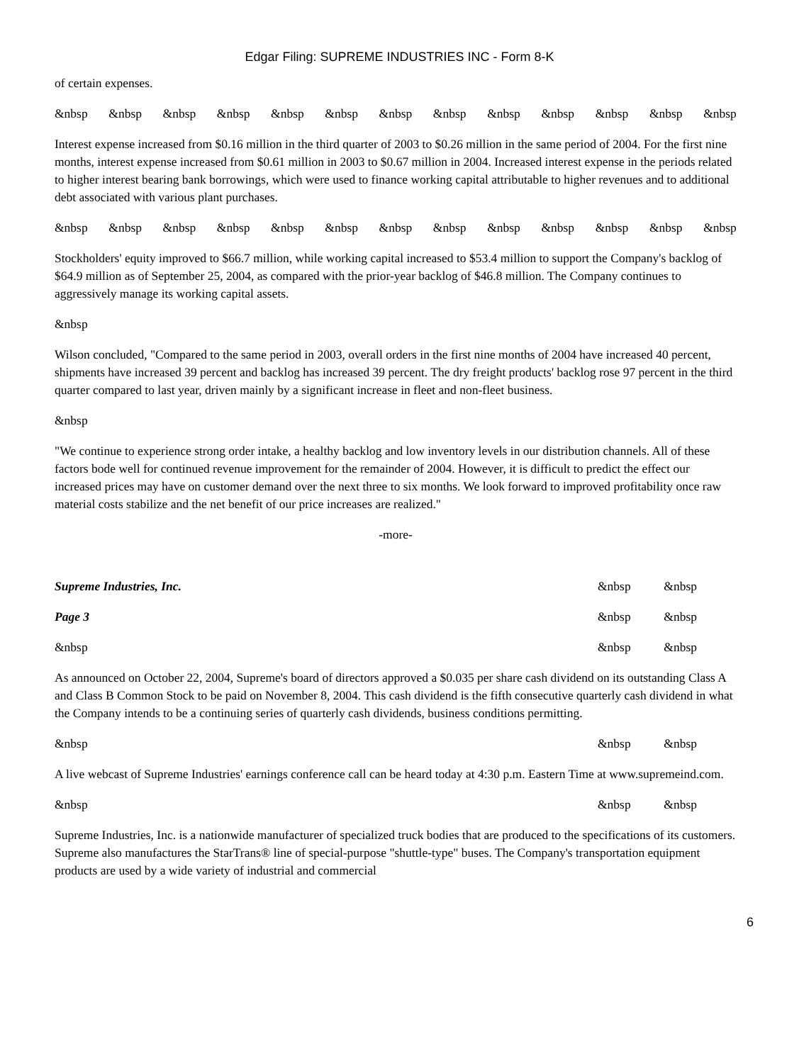Edgar Filing: SUPREME INDUSTRIES INC - Form 8-K
of certain expenses.
&nbsp &nbsp &nbsp &nbsp &nbsp &nbsp &nbsp &nbsp &nbsp &nbsp &nbsp &nbsp &nbsp
Interest expense increased from $0.16 million in the third quarter of 2003 to $0.26 million in the same period of 2004. For the first nine months, interest expense increased from $0.61 million in 2003 to $0.67 million in 2004. Increased interest expense in the periods related to higher interest bearing bank borrowings, which were used to finance working capital attributable to higher revenues and to additional debt associated with various plant purchases.
&nbsp &nbsp &nbsp &nbsp &nbsp &nbsp &nbsp &nbsp &nbsp &nbsp &nbsp &nbsp &nbsp
Stockholders' equity improved to $66.7 million, while working capital increased to $53.4 million to support the Company's backlog of $64.9 million as of September 25, 2004, as compared with the prior-year backlog of $46.8 million. The Company continues to aggressively manage its working capital assets.
&nbsp
Wilson concluded, "Compared to the same period in 2003, overall orders in the first nine months of 2004 have increased 40 percent, shipments have increased 39 percent and backlog has increased 39 percent. The dry freight products' backlog rose 97 percent in the third quarter compared to last year, driven mainly by a significant increase in fleet and non-fleet business.
&nbsp
"We continue to experience strong order intake, a healthy backlog and low inventory levels in our distribution channels. All of these factors bode well for continued revenue improvement for the remainder of 2004. However, it is difficult to predict the effect our increased prices may have on customer demand over the next three to six months. We look forward to improved profitability once raw material costs stabilize and the net benefit of our price increases are realized."
-more-
Supreme Industries, Inc. &nbsp &nbsp
Page 3 &nbsp &nbsp
&nbsp &nbsp &nbsp
As announced on October 22, 2004, Supreme's board of directors approved a $0.035 per share cash dividend on its outstanding Class A and Class B Common Stock to be paid on November 8, 2004. This cash dividend is the fifth consecutive quarterly cash dividend in what the Company intends to be a continuing series of quarterly cash dividends, business conditions permitting.
&nbsp &nbsp &nbsp
A live webcast of Supreme Industries' earnings conference call can be heard today at 4:30 p.m. Eastern Time at www.supremeind.com.
&nbsp &nbsp &nbsp
Supreme Industries, Inc. is a nationwide manufacturer of specialized truck bodies that are produced to the specifications of its customers. Supreme also manufactures the StarTrans® line of special-purpose "shuttle-type" buses. The Company's transportation equipment products are used by a wide variety of industrial and commercial
6